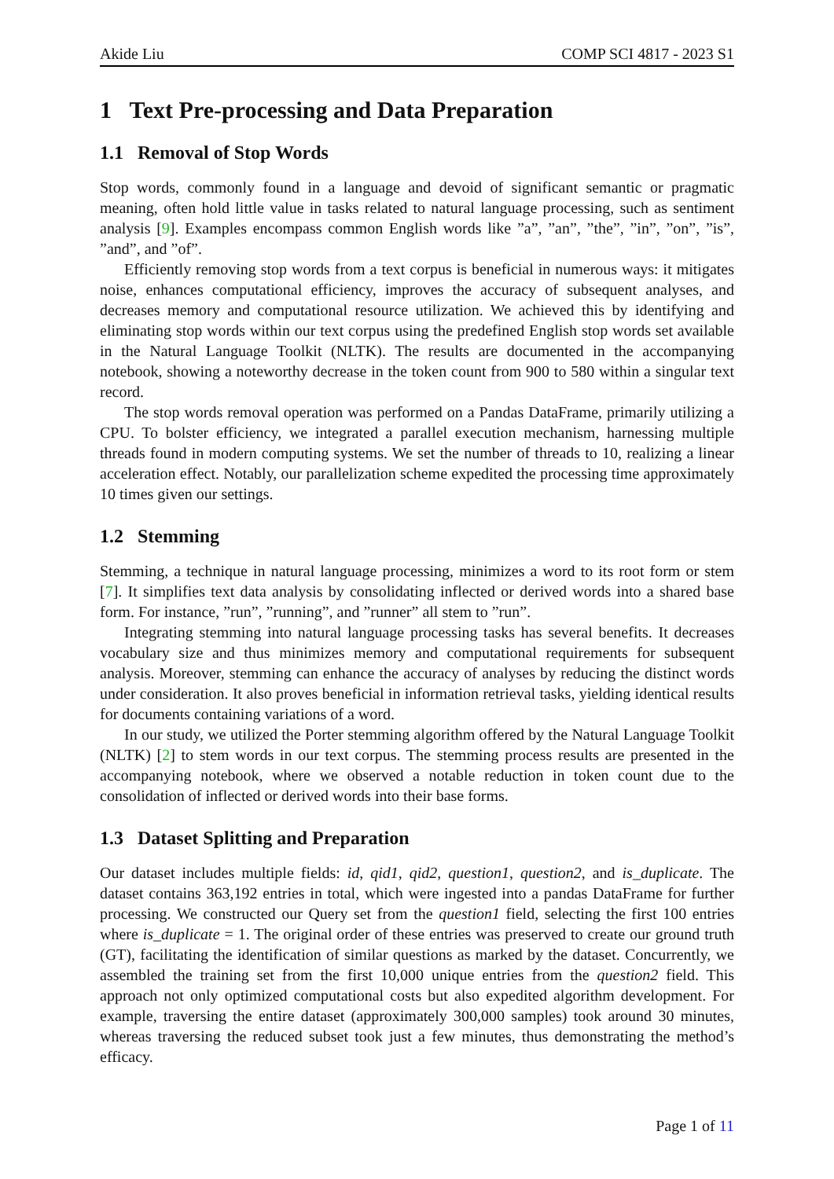Akide Liu COMP SCI 4817 - 2023 S1
1 Text Pre-processing and Data Preparation
1.1 Removal of Stop Words
Stop words, commonly found in a language and devoid of significant semantic or pragmatic meaning, often hold little value in tasks related to natural language processing, such as sentiment analysis [9]. Examples encompass common English words like ”a”, ”an”, ”the”, ”in”, ”on”, ”is”, ”and”, and ”of”.
Efficiently removing stop words from a text corpus is beneficial in numerous ways: it mitigates noise, enhances computational efficiency, improves the accuracy of subsequent analyses, and decreases memory and computational resource utilization. We achieved this by identifying and eliminating stop words within our text corpus using the predefined English stop words set available in the Natural Language Toolkit (NLTK). The results are documented in the accompanying notebook, showing a noteworthy decrease in the token count from 900 to 580 within a singular text record.
The stop words removal operation was performed on a Pandas DataFrame, primarily utilizing a CPU. To bolster efficiency, we integrated a parallel execution mechanism, harnessing multiple threads found in modern computing systems. We set the number of threads to 10, realizing a linear acceleration effect. Notably, our parallelization scheme expedited the processing time approximately 10 times given our settings.
1.2 Stemming
Stemming, a technique in natural language processing, minimizes a word to its root form or stem [7]. It simplifies text data analysis by consolidating inflected or derived words into a shared base form. For instance, ”run”, ”running”, and ”runner” all stem to ”run”.
Integrating stemming into natural language processing tasks has several benefits. It decreases vocabulary size and thus minimizes memory and computational requirements for subsequent analysis. Moreover, stemming can enhance the accuracy of analyses by reducing the distinct words under consideration. It also proves beneficial in information retrieval tasks, yielding identical results for documents containing variations of a word.
In our study, we utilized the Porter stemming algorithm offered by the Natural Language Toolkit (NLTK) [2] to stem words in our text corpus. The stemming process results are presented in the accompanying notebook, where we observed a notable reduction in token count due to the consolidation of inflected or derived words into their base forms.
1.3 Dataset Splitting and Preparation
Our dataset includes multiple fields: id, qid1, qid2, question1, question2, and is_duplicate. The dataset contains 363,192 entries in total, which were ingested into a pandas DataFrame for further processing. We constructed our Query set from the question1 field, selecting the first 100 entries where is_duplicate = 1. The original order of these entries was preserved to create our ground truth (GT), facilitating the identification of similar questions as marked by the dataset. Concurrently, we assembled the training set from the first 10,000 unique entries from the question2 field. This approach not only optimized computational costs but also expedited algorithm development. For example, traversing the entire dataset (approximately 300,000 samples) took around 30 minutes, whereas traversing the reduced subset took just a few minutes, thus demonstrating the method’s efficacy.
Page 1 of 11